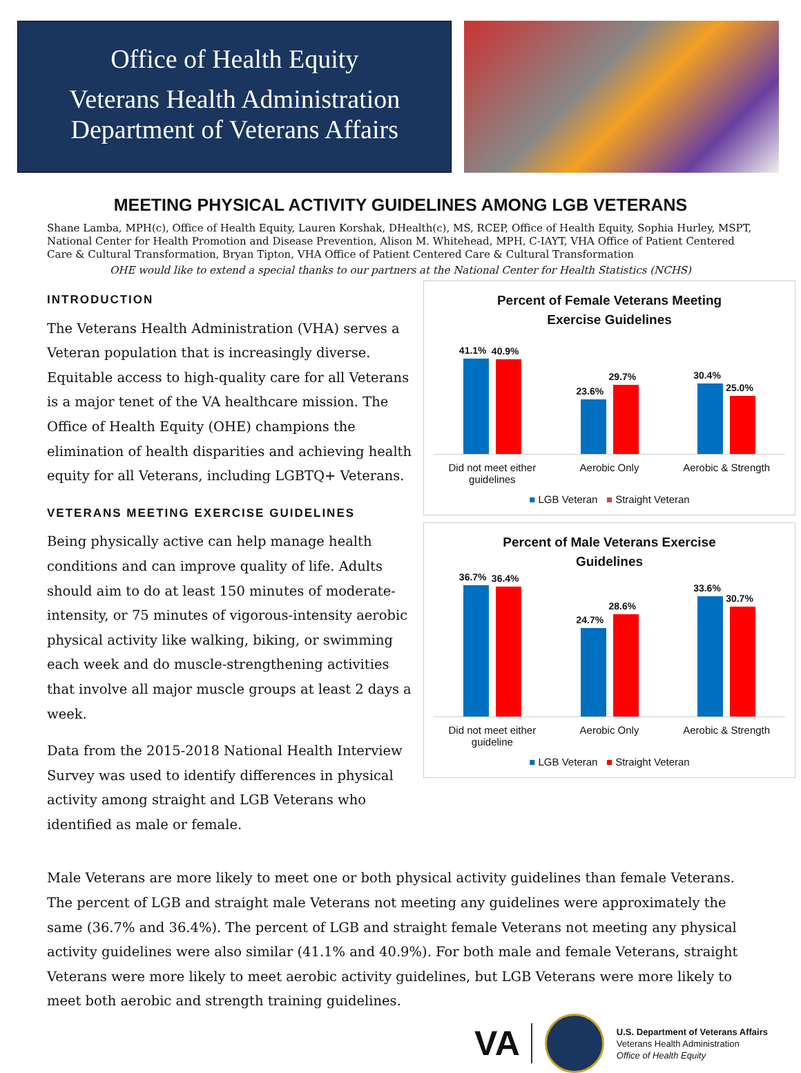Office of Health Equity
Veterans Health Administration
Department of Veterans Affairs
MEETING PHYSICAL ACTIVITY GUIDELINES AMONG LGB VETERANS
Shane Lamba, MPH(c), Office of Health Equity, Lauren Korshak, DHealth(c), MS, RCEP, Office of Health Equity, Sophia Hurley, MSPT, National Center for Health Promotion and Disease Prevention, Alison M. Whitehead, MPH, C-IAYT, VHA Office of Patient Centered Care & Cultural Transformation, Bryan Tipton, VHA Office of Patient Centered Care & Cultural Transformation
OHE would like to extend a special thanks to our partners at the National Center for Health Statistics (NCHS)
INTRODUCTION
The Veterans Health Administration (VHA) serves a Veteran population that is increasingly diverse. Equitable access to high-quality care for all Veterans is a major tenet of the VA healthcare mission. The Office of Health Equity (OHE) champions the elimination of health disparities and achieving health equity for all Veterans, including LGBTQ+ Veterans.
VETERANS MEETING EXERCISE GUIDELINES
Being physically active can help manage health conditions and can improve quality of life. Adults should aim to do at least 150 minutes of moderate-intensity, or 75 minutes of vigorous-intensity aerobic physical activity like walking, biking, or swimming each week and do muscle-strengthening activities that involve all major muscle groups at least 2 days a week.
Data from the 2015-2018 National Health Interview Survey was used to identify differences in physical activity among straight and LGB Veterans who identified as male or female.
Percent of Female Veterans Meeting
Exercise Guidelines
41.1%
40.9%
23.6%
29.7%
30.4%
25.0%
Did not meet either guidelines
Aerobic Only Aerobic & Strength
■ LGB Veteran ■ Straight Veteran
Percent of Male Veterans Exercise
Guidelines
36.7%
36.4%
24.7%
28.6%
33.6%
30.7%
Did not meet either guideline
Aerobic Only Aerobic & Strength
■ LGB Veteran ■ Straight Veteran
Male Veterans are more likely to meet one or both physical activity guidelines than female Veterans. The percent of LGB and straight male Veterans not meeting any guidelines were approximately the same (36.7% and 36.4%). The percent of LGB and straight female Veterans not meeting any physical activity guidelines were also similar (41.1% and 40.9%). For both male and female Veterans, straight Veterans were more likely to meet aerobic activity guidelines, but LGB Veterans were more likely to meet both aerobic and strength training guidelines.
VA
U.S. Department of Veterans Affairs
Veterans Health Administration
Office of Health Equity